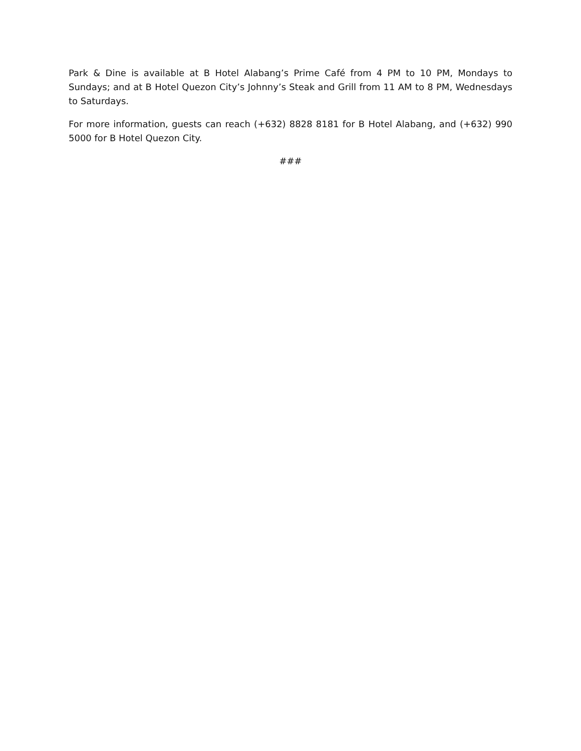Park & Dine is available at B Hotel Alabang’s Prime Café from 4 PM to 10 PM, Mondays to Sundays; and at B Hotel Quezon City’s Johnny’s Steak and Grill from 11 AM to 8 PM, Wednesdays to Saturdays.
For more information, guests can reach (+632) 8828 8181 for B Hotel Alabang, and (+632) 990 5000 for B Hotel Quezon City.
###